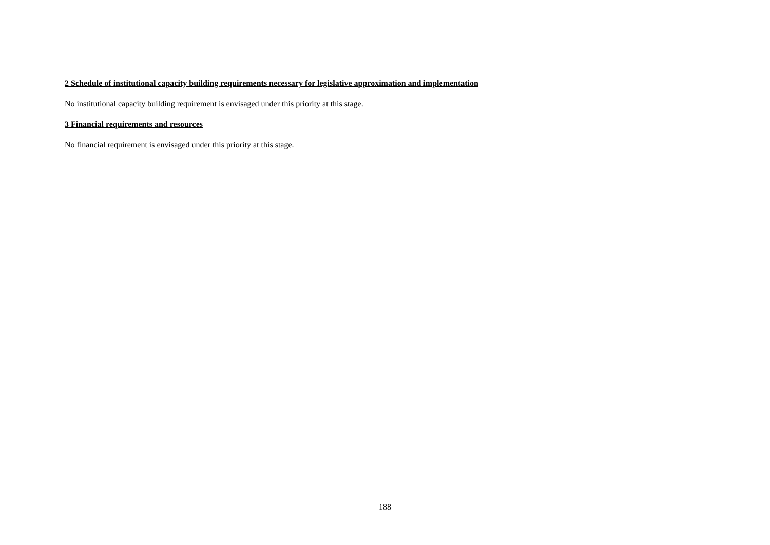2 Schedule of institutional capacity building requirements necessary for legislative approximation and implementation
No institutional capacity building requirement is envisaged under this priority at this stage.
3 Financial requirements and resources
No financial requirement is envisaged under this priority at this stage.
188